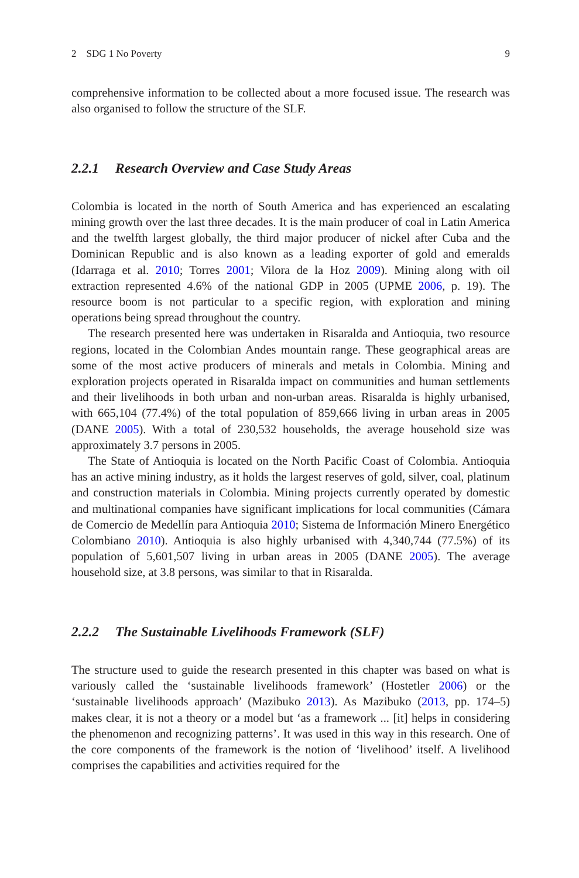2 SDG 1 No Poverty 9
comprehensive information to be collected about a more focused issue. The research was also organised to follow the structure of the SLF.
2.2.1 Research Overview and Case Study Areas
Colombia is located in the north of South America and has experienced an escalating mining growth over the last three decades. It is the main producer of coal in Latin America and the twelfth largest globally, the third major producer of nickel after Cuba and the Dominican Republic and is also known as a leading exporter of gold and emeralds (Idarraga et al. 2010; Torres 2001; Vilora de la Hoz 2009). Mining along with oil extraction represented 4.6% of the national GDP in 2005 (UPME 2006, p. 19). The resource boom is not particular to a specific region, with exploration and mining operations being spread throughout the country.
The research presented here was undertaken in Risaralda and Antioquia, two resource regions, located in the Colombian Andes mountain range. These geographical areas are some of the most active producers of minerals and metals in Colombia. Mining and exploration projects operated in Risaralda impact on communities and human settlements and their livelihoods in both urban and non-urban areas. Risaralda is highly urbanised, with 665,104 (77.4%) of the total population of 859,666 living in urban areas in 2005 (DANE 2005). With a total of 230,532 households, the average household size was approximately 3.7 persons in 2005.
The State of Antioquia is located on the North Pacific Coast of Colombia. Antioquia has an active mining industry, as it holds the largest reserves of gold, silver, coal, platinum and construction materials in Colombia. Mining projects currently operated by domestic and multinational companies have significant implications for local communities (Cámara de Comercio de Medellín para Antioquia 2010; Sistema de Información Minero Energético Colombiano 2010). Antioquia is also highly urbanised with 4,340,744 (77.5%) of its population of 5,601,507 living in urban areas in 2005 (DANE 2005). The average household size, at 3.8 persons, was similar to that in Risaralda.
2.2.2 The Sustainable Livelihoods Framework (SLF)
The structure used to guide the research presented in this chapter was based on what is variously called the ‘sustainable livelihoods framework’ (Hostetler 2006) or the ‘sustainable livelihoods approach’ (Mazibuko 2013). As Mazibuko (2013, pp. 174–5) makes clear, it is not a theory or a model but ‘as a framework ... [it] helps in considering the phenomenon and recognizing patterns’. It was used in this way in this research. One of the core components of the framework is the notion of ‘livelihood’ itself. A livelihood comprises the capabilities and activities required for the